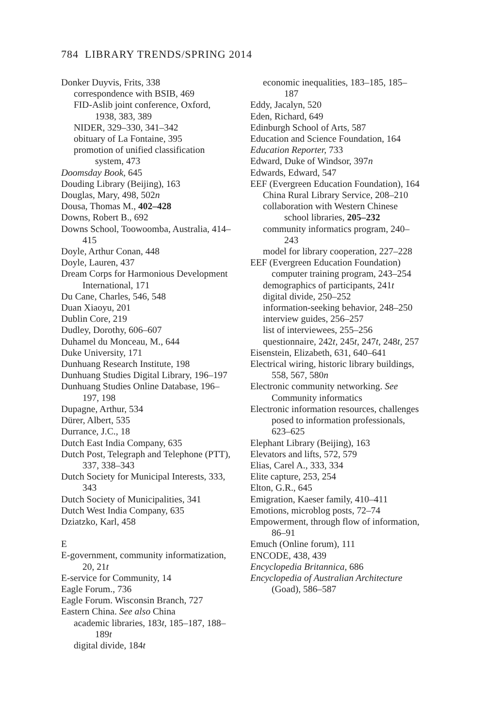784 LIBRARY TRENDS/SPRING 2014
Donker Duyvis, Frits, 338
correspondence with BSIB, 469
FID-Aslib joint conference, Oxford, 1938, 383, 389
NIDER, 329–330, 341–342
obituary of La Fontaine, 395
promotion of unified classification system, 473
Doomsday Book, 645
Douding Library (Beijing), 163
Douglas, Mary, 498, 502n
Dousa, Thomas M., 402–428
Downs, Robert B., 692
Downs School, Toowoomba, Australia, 414–415
Doyle, Arthur Conan, 448
Doyle, Lauren, 437
Dream Corps for Harmonious Development International, 171
Du Cane, Charles, 546, 548
Duan Xiaoyu, 201
Dublin Core, 219
Dudley, Dorothy, 606–607
Duhamel du Monceau, M., 644
Duke University, 171
Dunhuang Research Institute, 198
Dunhuang Studies Digital Library, 196–197
Dunhuang Studies Online Database, 196–197, 198
Dupagne, Arthur, 534
Dürer, Albert, 535
Durrance, J.C., 18
Dutch East India Company, 635
Dutch Post, Telegraph and Telephone (PTT), 337, 338–343
Dutch Society for Municipal Interests, 333, 343
Dutch Society of Municipalities, 341
Dutch West India Company, 635
Dziatzko, Karl, 458
E
E-government, community informatization, 20, 21t
E-service for Community, 14
Eagle Forum., 736
Eagle Forum. Wisconsin Branch, 727
Eastern China. See also China
academic libraries, 183t, 185–187, 188–189t
digital divide, 184t
economic inequalities, 183–185, 185–187
Eddy, Jacalyn, 520
Eden, Richard, 649
Edinburgh School of Arts, 587
Education and Science Foundation, 164
Education Reporter, 733
Edward, Duke of Windsor, 397n
Edwards, Edward, 547
EEF (Evergreen Education Foundation), 164
China Rural Library Service, 208–210
collaboration with Western Chinese school libraries, 205–232
community informatics program, 240–243
model for library cooperation, 227–228
EEF (Evergreen Education Foundation) computer training program, 243–254
demographics of participants, 241t
digital divide, 250–252
information-seeking behavior, 248–250
interview guides, 256–257
list of interviewees, 255–256
questionnaire, 242t, 245t, 247t, 248t, 257
Eisenstein, Elizabeth, 631, 640–641
Electrical wiring, historic library buildings, 558, 567, 580n
Electronic community networking. See Community informatics
Electronic information resources, challenges posed to information professionals, 623–625
Elephant Library (Beijing), 163
Elevators and lifts, 572, 579
Elias, Carel A., 333, 334
Elite capture, 253, 254
Elton, G.R., 645
Emigration, Kaeser family, 410–411
Emotions, microblog posts, 72–74
Empowerment, through flow of information, 86–91
Emuch (Online forum), 111
ENCODE, 438, 439
Encyclopedia Britannica, 686
Encyclopedia of Australian Architecture (Goad), 586–587